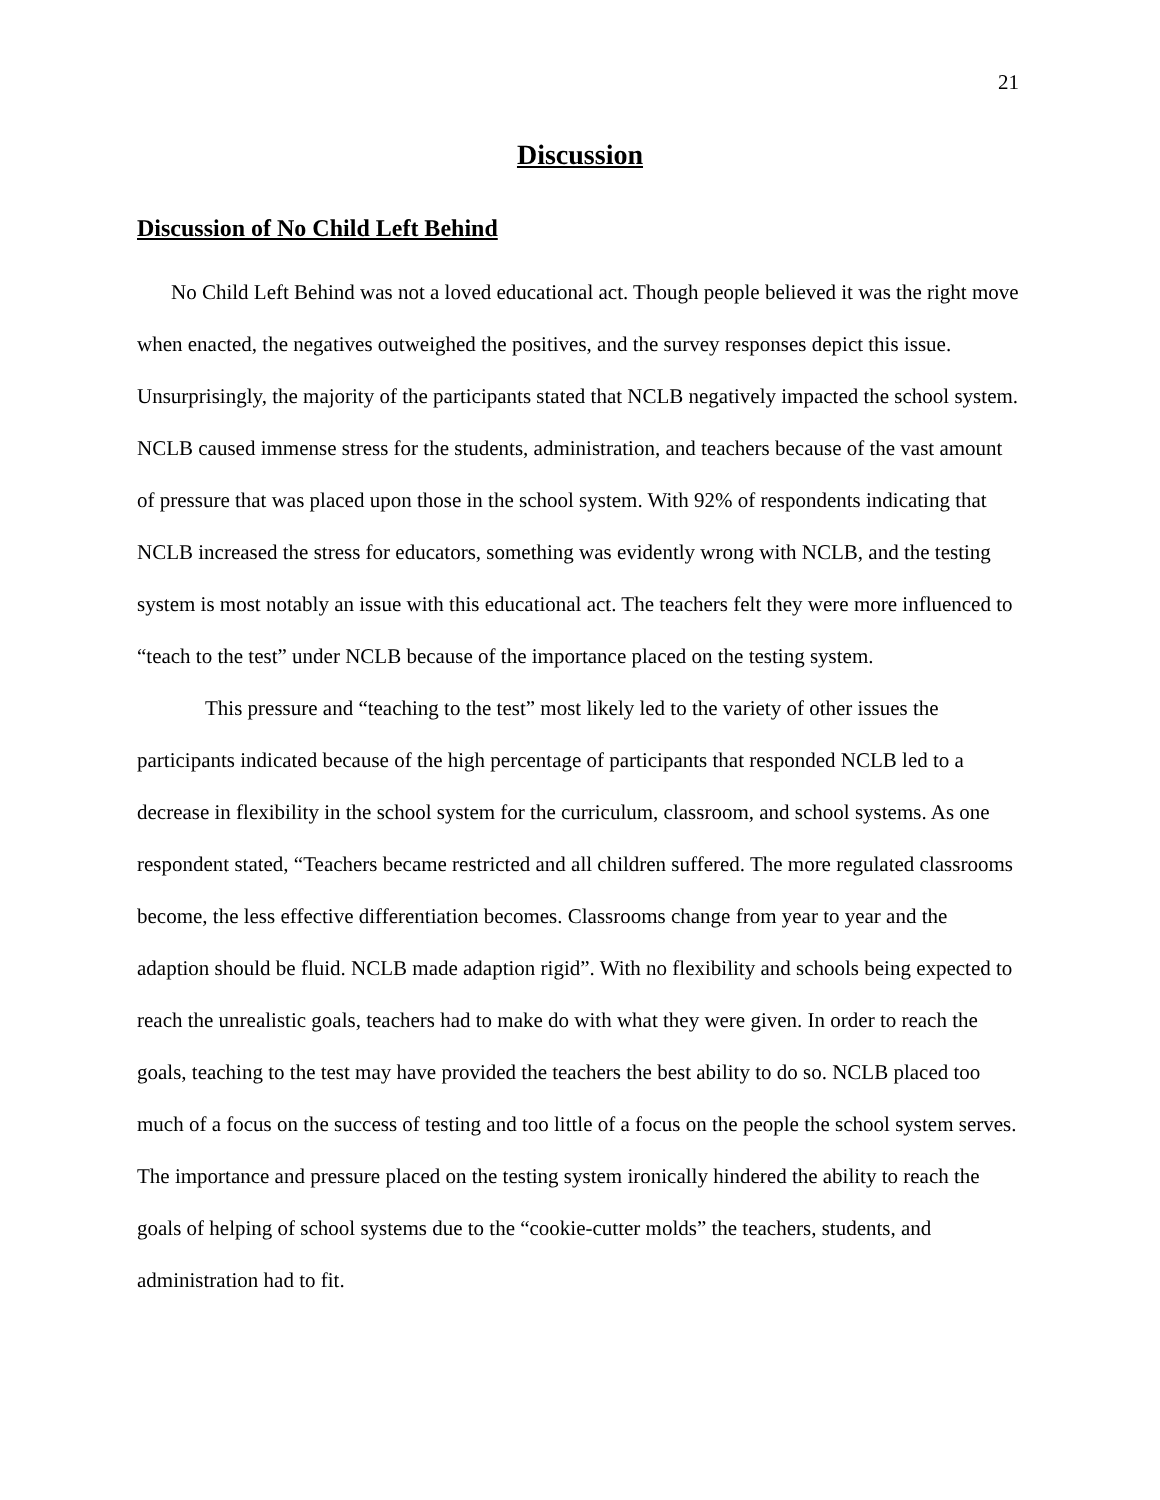21
Discussion
Discussion of No Child Left Behind
No Child Left Behind was not a loved educational act. Though people believed it was the right move when enacted, the negatives outweighed the positives, and the survey responses depict this issue. Unsurprisingly, the majority of the participants stated that NCLB negatively impacted the school system. NCLB caused immense stress for the students, administration, and teachers because of the vast amount of pressure that was placed upon those in the school system. With 92% of respondents indicating that NCLB increased the stress for educators, something was evidently wrong with NCLB, and the testing system is most notably an issue with this educational act. The teachers felt they were more influenced to “teach to the test” under NCLB because of the importance placed on the testing system.
This pressure and “teaching to the test” most likely led to the variety of other issues the participants indicated because of the high percentage of participants that responded NCLB led to a decrease in flexibility in the school system for the curriculum, classroom, and school systems. As one respondent stated, “Teachers became restricted and all children suffered. The more regulated classrooms become, the less effective differentiation becomes. Classrooms change from year to year and the adaption should be fluid. NCLB made adaption rigid”. With no flexibility and schools being expected to reach the unrealistic goals, teachers had to make do with what they were given. In order to reach the goals, teaching to the test may have provided the teachers the best ability to do so. NCLB placed too much of a focus on the success of testing and too little of a focus on the people the school system serves. The importance and pressure placed on the testing system ironically hindered the ability to reach the goals of helping of school systems due to the “cookie-cutter molds” the teachers, students, and administration had to fit.